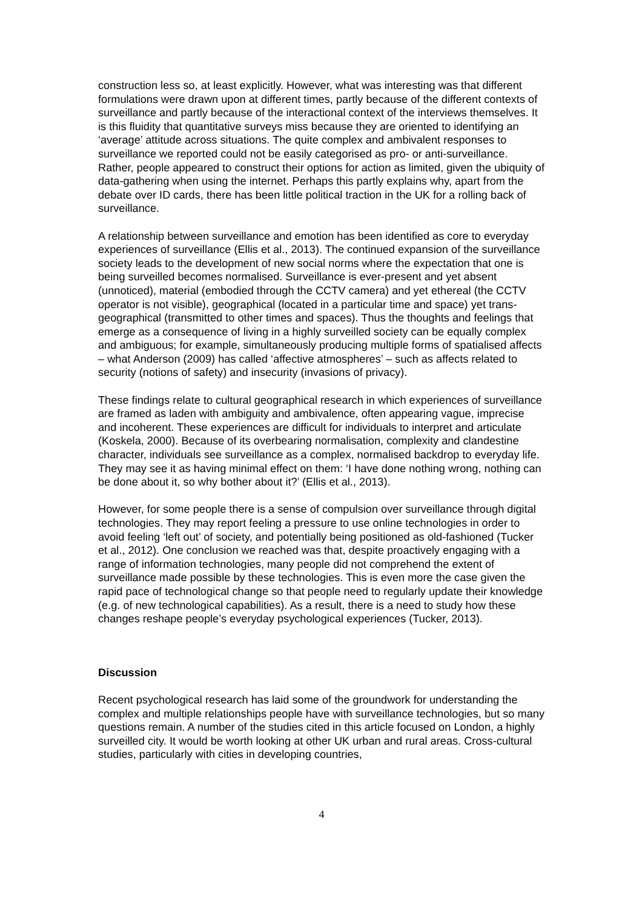construction less so, at least explicitly. However, what was interesting was that different formulations were drawn upon at different times, partly because of the different contexts of surveillance and partly because of the interactional context of the interviews themselves. It is this fluidity that quantitative surveys miss because they are oriented to identifying an ‘average’ attitude across situations. The quite complex and ambivalent responses to surveillance we reported could not be easily categorised as pro- or anti-surveillance. Rather, people appeared to construct their options for action as limited, given the ubiquity of data-gathering when using the internet. Perhaps this partly explains why, apart from the debate over ID cards, there has been little political traction in the UK for a rolling back of surveillance.
A relationship between surveillance and emotion has been identified as core to everyday experiences of surveillance (Ellis et al., 2013). The continued expansion of the surveillance society leads to the development of new social norms where the expectation that one is being surveilled becomes normalised. Surveillance is ever-present and yet absent (unnoticed), material (embodied through the CCTV camera) and yet ethereal (the CCTV operator is not visible), geographical (located in a particular time and space) yet trans-geographical (transmitted to other times and spaces). Thus the thoughts and feelings that emerge as a consequence of living in a highly surveilled society can be equally complex and ambiguous; for example, simultaneously producing multiple forms of spatialised affects – what Anderson (2009) has called ‘affective atmospheres’ – such as affects related to security (notions of safety) and insecurity (invasions of privacy).
These findings relate to cultural geographical research in which experiences of surveillance are framed as laden with ambiguity and ambivalence, often appearing vague, imprecise and incoherent. These experiences are difficult for individuals to interpret and articulate (Koskela, 2000). Because of its overbearing normalisation, complexity and clandestine character, individuals see surveillance as a complex, normalised backdrop to everyday life. They may see it as having minimal effect on them: ‘I have done nothing wrong, nothing can be done about it, so why bother about it?’ (Ellis et al., 2013).
However, for some people there is a sense of compulsion over surveillance through digital technologies. They may report feeling a pressure to use online technologies in order to avoid feeling ‘left out’ of society, and potentially being positioned as old-fashioned (Tucker et al., 2012). One conclusion we reached was that, despite proactively engaging with a range of information technologies, many people did not comprehend the extent of surveillance made possible by these technologies. This is even more the case given the rapid pace of technological change so that people need to regularly update their knowledge (e.g. of new technological capabilities). As a result, there is a need to study how these changes reshape people’s everyday psychological experiences (Tucker, 2013).
Discussion
Recent psychological research has laid some of the groundwork for understanding the complex and multiple relationships people have with surveillance technologies, but so many questions remain. A number of the studies cited in this article focused on London, a highly surveilled city. It would be worth looking at other UK urban and rural areas. Cross-cultural studies, particularly with cities in developing countries,
4